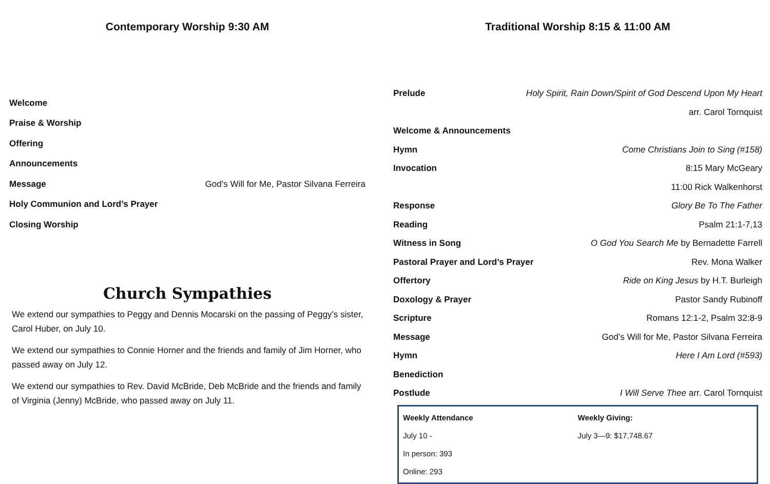Contemporary Worship 9:30 AM
Welcome
Praise & Worship
Offering
Announcements
Message God’s Will for Me, Pastor Silvana Ferreira
Holy Communion and Lord’s Prayer
Closing Worship
Church Sympathies
We extend our sympathies to Peggy and Dennis Mocarski on the passing of Peggy’s sister, Carol Huber, on July 10.
We extend our sympathies to Connie Horner and the friends and family of Jim Horner, who passed away on July 12.
We extend our sympathies to Rev. David McBride, Deb McBride and the friends and family of Virginia (Jenny) McBride, who passed away on July 11.
Traditional Worship 8:15 & 11:00 AM
Prelude Holy Spirit, Rain Down/Spirit of God Descend Upon My Heart
arr. Carol Tornquist
Welcome & Announcements
Hymn Come Christians Join to Sing (#158)
Invocation 8:15 Mary McGeary
11:00 Rick Walkenhorst
Response Glory Be To The Father
Reading Psalm 21:1-7,13
Witness in Song O God You Search Me by Bernadette Farrell
Pastoral Prayer and Lord’s Prayer Rev. Mona Walker
Offertory Ride on King Jesus by H.T. Burleigh
Doxology & Prayer Pastor Sandy Rubinoff
Scripture Romans 12:1-2, Psalm 32:8-9
Message God’s Will for Me, Pastor Silvana Ferreira
Hymn Here I Am Lord (#593)
Benediction
Postlude I Will Serve Thee arr. Carol Tornquist
Weekly Attendance
July 10 -
In person: 393
Online: 293
Weekly Giving:
July 3—9: $17,748.67